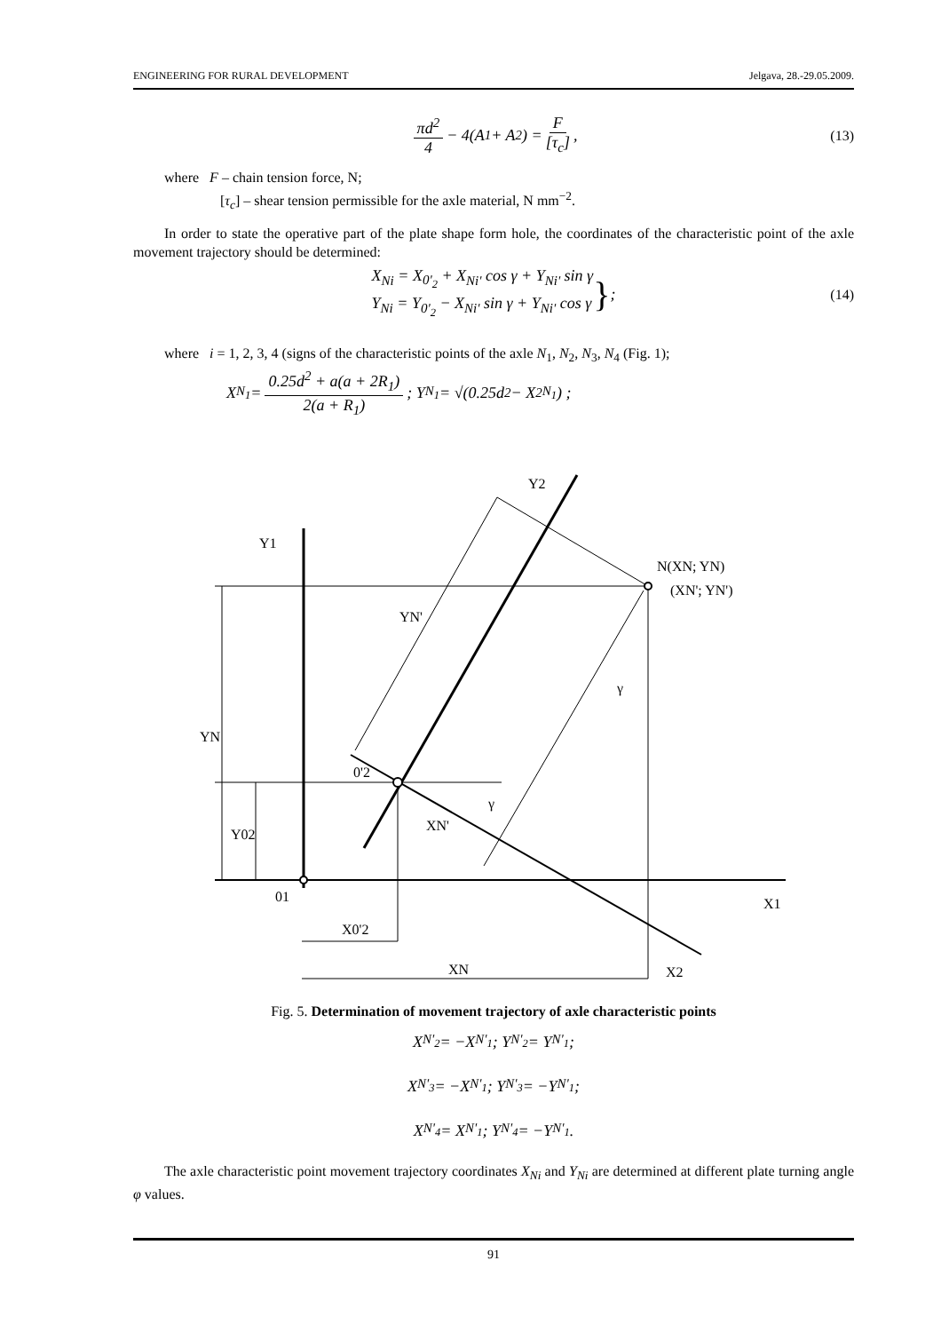ENGINEERING FOR RURAL DEVELOPMENT Jelgava, 28.-29.05.2009.
πd<sup>2</sup> 4 − 4(A<sub>1</sub> + A<sub>2</sub>) = F [τ<sub>c</sub>], (13)
where F – chain tension force, N;
[τ<sub>c</sub>] – shear tension permissible for the axle material, N mm<sup>−2</sup>.
In order to state the operative part of the plate shape form hole, the coordinates of the characteristic point of the axle movement trajectory should be determined:
X<sub>Ni</sub> = X<sub>0'<sub>2</sub></sub> + X<sub>Ni'</sub> cos γ + Y<sub>Ni'</sub> sin γ
Y<sub>Ni</sub> = Y<sub>0'<sub>2</sub></sub> − X<sub>Ni'</sub> sin γ + Y<sub>Ni'</sub> cos γ
}; (14)
where i = 1, 2, 3, 4 (signs of the characteristic points of the axle N<sub>1</sub>, N<sub>2</sub>, N<sub>3</sub>, N<sub>4</sub> (Fig. 1);
X<sub>N<sub>1</sub></sub> = 0.25d<sup>2</sup> + a(a + 2R<sub>1</sub>) 2(a + R<sub>1</sub>); Y<sub>N<sub>1</sub></sub> = √(0.25d<sup>2</sup> − X<sup>2</sup><sub>N<sub>1</sub></sub>) ;
Y2
Y1
N(XN; YN)
(XN'; YN')
YN'
YN
Y02
0'2
XN'
01
X1
X0'2
XN
X2
γ
γ
Fig. 5. Determination of movement trajectory of axle characteristic points
X<sub>N'<sub>2</sub></sub> = −X<sub>N'<sub>1</sub></sub>; Y<sub>N'<sub>2</sub></sub> = Y<sub>N'<sub>1</sub></sub>;
X<sub>N'<sub>3</sub></sub> = −X<sub>N'<sub>1</sub></sub>; Y<sub>N'<sub>3</sub></sub> = −Y<sub>N'<sub>1</sub></sub>;
X<sub>N'<sub>4</sub></sub> = X<sub>N'<sub>1</sub></sub>; Y<sub>N'<sub>4</sub></sub> = −Y<sub>N'<sub>1</sub></sub>.
The axle characteristic point movement trajectory coordinates X<sub>Ni</sub> and Y<sub>Ni</sub> are determined at different plate turning angle φ values.
91